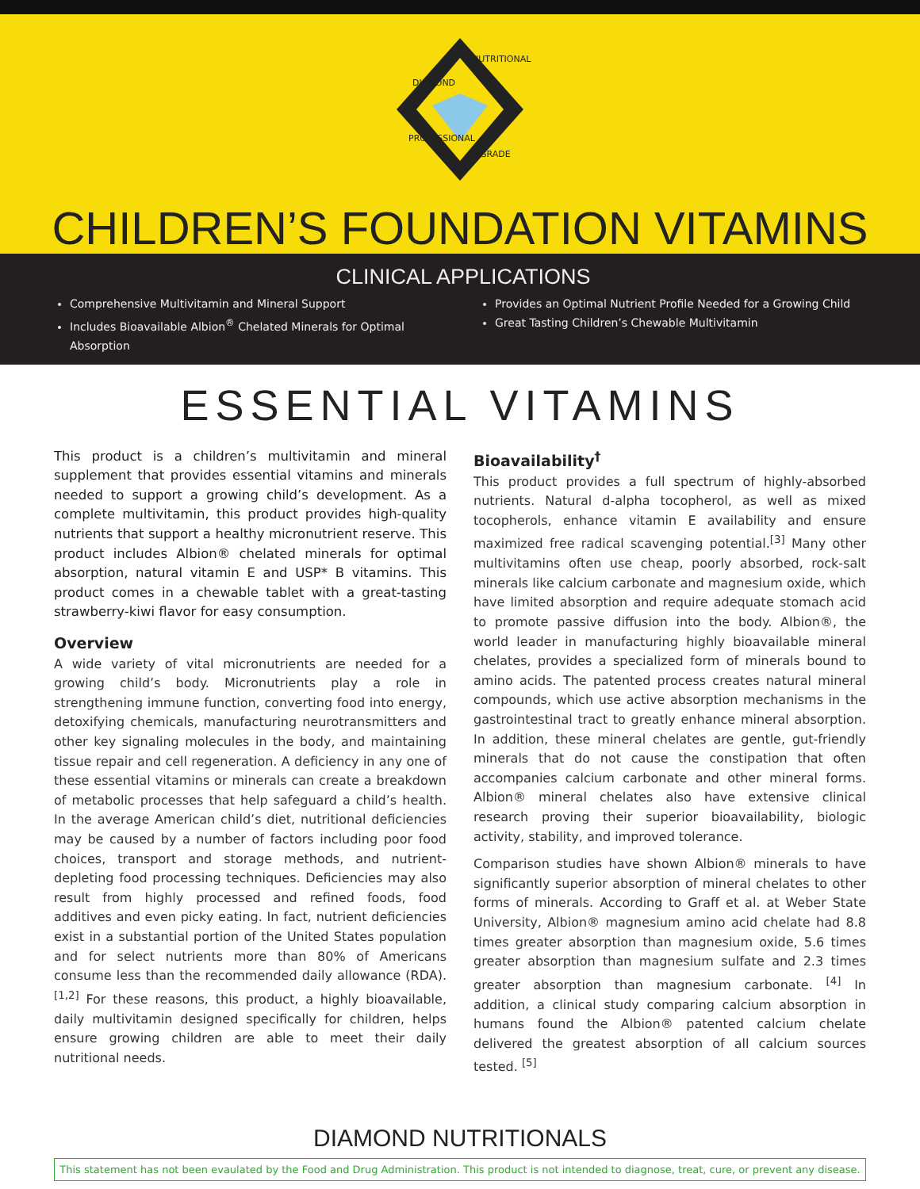DIAMOND
NUTRITIONALS
PROFESSIONAL
GRADE
CHILDREN’S FOUNDATION VITAMINS
CLINICAL APPLICATIONS
Comprehensive Multivitamin and Mineral Support
Includes Bioavailable Albion<sup>®</sup> Chelated Minerals for Optimal Absorption
Provides an Optimal Nutrient Profile Needed for a Growing Child
Great Tasting Children’s Chewable Multivitamin
ESSENTIAL VITAMINS
This product is a children’s multivitamin and mineral supplement that provides essential vitamins and minerals needed to support a growing child’s development. As a complete multivitamin, this product provides high-quality nutrients that support a healthy micronutrient reserve. This product includes Albion® chelated minerals for optimal absorption, natural vitamin E and USP* B vitamins. This product comes in a chewable tablet with a great-tasting strawberry-kiwi flavor for easy consumption.
Overview
A wide variety of vital micronutrients are needed for a growing child’s body. Micronutrients play a role in strengthening immune function, converting food into energy, detoxifying chemicals, manufacturing neurotransmitters and other key signaling molecules in the body, and maintaining tissue repair and cell regeneration. A deficiency in any one of these essential vitamins or minerals can create a breakdown of metabolic processes that help safeguard a child’s health. In the average American child’s diet, nutritional deficiencies may be caused by a number of factors including poor food choices, transport and storage methods, and nutrient-depleting food processing techniques. Deficiencies may also result from highly processed and refined foods, food additives and even picky eating. In fact, nutrient deficiencies exist in a substantial portion of the United States population and for select nutrients more than 80% of Americans consume less than the recommended daily allowance (RDA). <sup>[1,2]</sup> For these reasons, this product, a highly bioavailable, daily multivitamin designed specifically for children, helps ensure growing children are able to meet their daily nutritional needs.
Bioavailability<sup>†</sup>
This product provides a full spectrum of highly-absorbed nutrients. Natural d-alpha tocopherol, as well as mixed tocopherols, enhance vitamin E availability and ensure maximized free radical scavenging potential.<sup>[3]</sup> Many other multivitamins often use cheap, poorly absorbed, rock-salt minerals like calcium carbonate and magnesium oxide, which have limited absorption and require adequate stomach acid to promote passive diffusion into the body. Albion®, the world leader in manufacturing highly bioavailable mineral chelates, provides a specialized form of minerals bound to amino acids. The patented process creates natural mineral compounds, which use active absorption mechanisms in the gastrointestinal tract to greatly enhance mineral absorption. In addition, these mineral chelates are gentle, gut-friendly minerals that do not cause the constipation that often accompanies calcium carbonate and other mineral forms. Albion® mineral chelates also have extensive clinical research proving their superior bioavailability, biologic activity, stability, and improved tolerance.
Comparison studies have shown Albion® minerals to have significantly superior absorption of mineral chelates to other forms of minerals. According to Graff et al. at Weber State University, Albion® magnesium amino acid chelate had 8.8 times greater absorption than magnesium oxide, 5.6 times greater absorption than magnesium sulfate and 2.3 times greater absorption than magnesium carbonate. <sup>[4]</sup> In addition, a clinical study comparing calcium absorption in humans found the Albion® patented calcium chelate delivered the greatest absorption of all calcium sources tested. <sup>[5]</sup>
DIAMOND NUTRITIONALS
This statement has not been evaulated by the Food and Drug Administration. This product is not intended to diagnose, treat, cure, or prevent any disease.